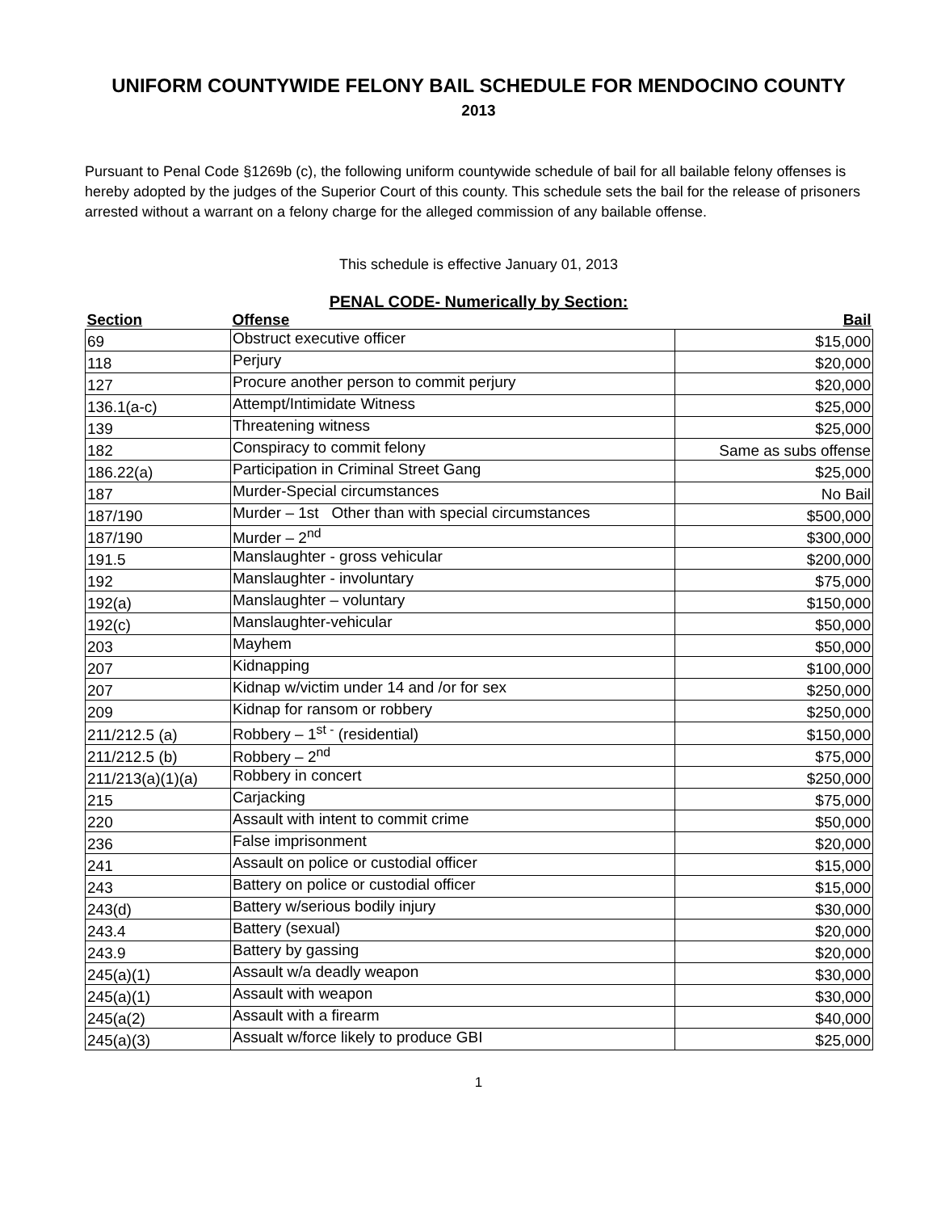UNIFORM COUNTYWIDE FELONY BAIL SCHEDULE FOR MENDOCINO COUNTY
2013
Pursuant to Penal Code §1269b (c), the following uniform countywide schedule of bail for all bailable felony offenses is hereby adopted by the judges of the Superior Court of this county. This schedule sets the bail for the release of prisoners arrested without a warrant on a felony charge for the alleged commission of any bailable offense.
This schedule is effective January 01, 2013
PENAL CODE- Numerically by Section:
| Section | Offense | Bail |
| --- | --- | --- |
| 69 | Obstruct executive officer | $15,000 |
| 118 | Perjury | $20,000 |
| 127 | Procure another person to commit perjury | $20,000 |
| 136.1(a-c) | Attempt/Intimidate Witness | $25,000 |
| 139 | Threatening witness | $25,000 |
| 182 | Conspiracy to commit felony | Same as subs offense |
| 186.22(a) | Participation in Criminal Street Gang | $25,000 |
| 187 | Murder-Special circumstances | No Bail |
| 187/190 | Murder – 1st Other than with special circumstances | $500,000 |
| 187/190 | Murder – 2<sup>nd</sup> | $300,000 |
| 191.5 | Manslaughter - gross vehicular | $200,000 |
| 192 | Manslaughter - involuntary | $75,000 |
| 192(a) | Manslaughter – voluntary | $150,000 |
| 192(c) | Manslaughter-vehicular | $50,000 |
| 203 | Mayhem | $50,000 |
| 207 | Kidnapping | $100,000 |
| 207 | Kidnap w/victim under 14 and /or for sex | $250,000 |
| 209 | Kidnap for ransom or robbery | $250,000 |
| 211/212.5 (a) | Robbery – 1<sup>st -</sup> (residential) | $150,000 |
| 211/212.5 (b) | Robbery – 2<sup>nd</sup> | $75,000 |
| 211/213(a)(1)(a) | Robbery in concert | $250,000 |
| 215 | Carjacking | $75,000 |
| 220 | Assault with intent to commit crime | $50,000 |
| 236 | False imprisonment | $20,000 |
| 241 | Assault on police or custodial officer | $15,000 |
| 243 | Battery on police or custodial officer | $15,000 |
| 243(d) | Battery w/serious bodily injury | $30,000 |
| 243.4 | Battery (sexual) | $20,000 |
| 243.9 | Battery by gassing | $20,000 |
| 245(a)(1) | Assault w/a deadly weapon | $30,000 |
| 245(a)(1) | Assault with weapon | $30,000 |
| 245(a(2) | Assault with a firearm | $40,000 |
| 245(a)(3) | Assualt w/force likely to produce GBI | $25,000 |
1